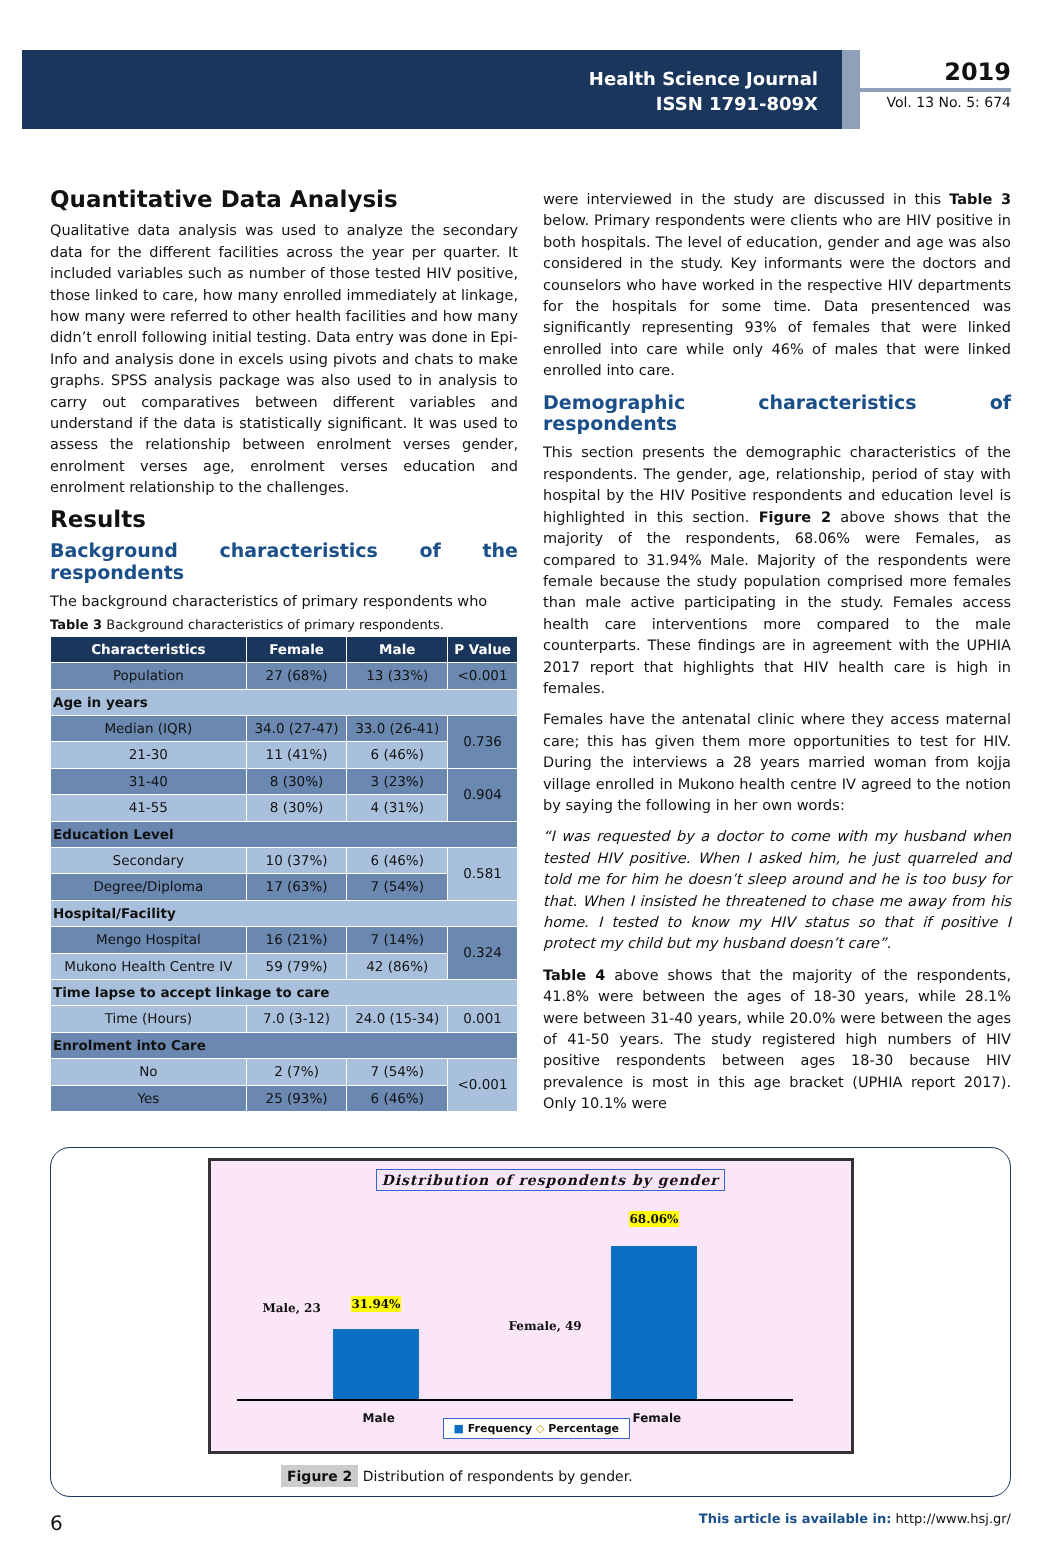Health Science Journal
ISSN 1791-809X
2019
Vol. 13 No. 5: 674
Quantitative Data Analysis
Qualitative data analysis was used to analyze the secondary data for the different facilities across the year per quarter. It included variables such as number of those tested HIV positive, those linked to care, how many enrolled immediately at linkage, how many were referred to other health facilities and how many didn’t enroll following initial testing. Data entry was done in Epi-Info and analysis done in excels using pivots and chats to make graphs. SPSS analysis package was also used to in analysis to carry out comparatives between different variables and understand if the data is statistically significant. It was used to assess the relationship between enrolment verses gender, enrolment verses age, enrolment verses education and enrolment relationship to the challenges.
Results
Background characteristics of the respondents
The background characteristics of primary respondents who
Table 3 Background characteristics of primary respondents.
| Characteristics | Female | Male | P Value |
| --- | --- | --- | --- |
| Population | 27 (68%) | 13 (33%) | <0.001 |
| Age in years | | | |
| Median (IQR) | 34.0 (27-47) | 33.0 (26-41) | 0.736 |
| 21-30 | 11 (41%) | 6 (46%) | |
| 31-40 | 8 (30%) | 3 (23%) | 0.904 |
| 41-55 | 8 (30%) | 4 (31%) | |
| Education Level | | | |
| Secondary | 10 (37%) | 6 (46%) | 0.581 |
| Degree/Diploma | 17 (63%) | 7 (54%) | |
| Hospital/Facility | | | |
| Mengo Hospital | 16 (21%) | 7 (14%) | 0.324 |
| Mukono Health Centre IV | 59 (79%) | 42 (86%) | |
| Time lapse to accept linkage to care | | | |
| Time (Hours) | 7.0 (3-12) | 24.0 (15-34) | 0.001 |
| Enrolment into Care | | | |
| No | 2 (7%) | 7 (54%) | <0.001 |
| Yes | 25 (93%) | 6 (46%) | |
were interviewed in the study are discussed in this Table 3 below. Primary respondents were clients who are HIV positive in both hospitals. The level of education, gender and age was also considered in the study. Key informants were the doctors and counselors who have worked in the respective HIV departments for the hospitals for some time. Data presentenced was significantly representing 93% of females that were linked enrolled into care while only 46% of males that were linked enrolled into care.
Demographic characteristics of respondents
This section presents the demographic characteristics of the respondents. The gender, age, relationship, period of stay with hospital by the HIV Positive respondents and education level is highlighted in this section. Figure 2 above shows that the majority of the respondents, 68.06% were Females, as compared to 31.94% Male. Majority of the respondents were female because the study population comprised more females than male active participating in the study. Females access health care interventions more compared to the male counterparts. These findings are in agreement with the UPHIA 2017 report that highlights that HIV health care is high in females.
Females have the antenatal clinic where they access maternal care; this has given them more opportunities to test for HIV. During the interviews a 28 years married woman from kojja village enrolled in Mukono health centre IV agreed to the notion by saying the following in her own words:
“I was requested by a doctor to come with my husband when tested HIV positive. When I asked him, he just quarreled and told me for him he doesn’t sleep around and he is too busy for that. When I insisted he threatened to chase me away from his home. I tested to know my HIV status so that if positive I protect my child but my husband doesn’t care”.
Table 4 above shows that the majority of the respondents, 41.8% were between the ages of 18-30 years, while 28.1% were between 31-40 years, while 20.0% were between the ages of 41-50 years. The study registered high numbers of HIV positive respondents between ages 18-30 because HIV prevalence is most in this age bracket (UPHIA report 2017). Only 10.1% were
Distribution of respondents by gender
Male, 23 31.94%
Female, 49
68.06%
Male Female
■ Frequency ◇ Percentage
Figure 2 Distribution of respondents by gender.
6 This article is available in: http://www.hsj.gr/